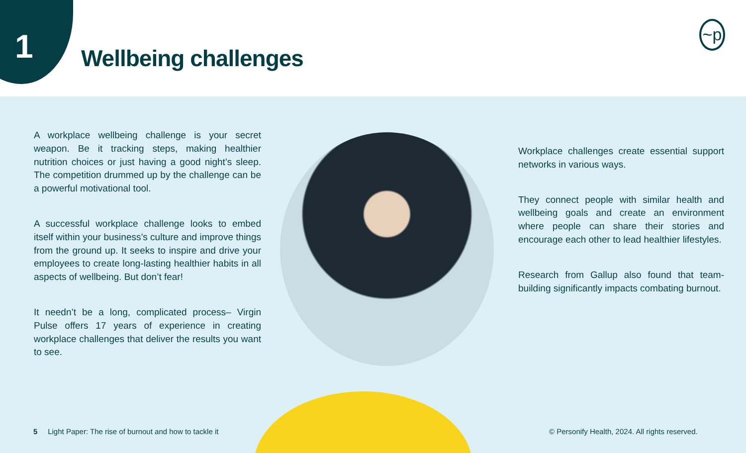1 Wellbeing challenges
~p
A workplace wellbeing challenge is your secret weapon. Be it tracking steps, making healthier nutrition choices or just having a good night’s sleep. The competition drummed up by the challenge can be a powerful motivational tool.
A successful workplace challenge looks to embed itself within your business’s culture and improve things from the ground up. It seeks to inspire and drive your employees to create long-lasting healthier habits in all aspects of wellbeing. But don’t fear!
It needn’t be a long, complicated process– Virgin Pulse offers 17 years of experience in creating workplace challenges that deliver the results you want to see.
Workplace challenges create essential support networks in various ways.
They connect people with similar health and wellbeing goals and create an environment where people can share their stories and encourage each other to lead healthier lifestyles.
Research from Gallup also found that team-building significantly impacts combating burnout.
5 Light Paper: The rise of burnout and how to tackle it
© Personify Health, 2024. All rights reserved.